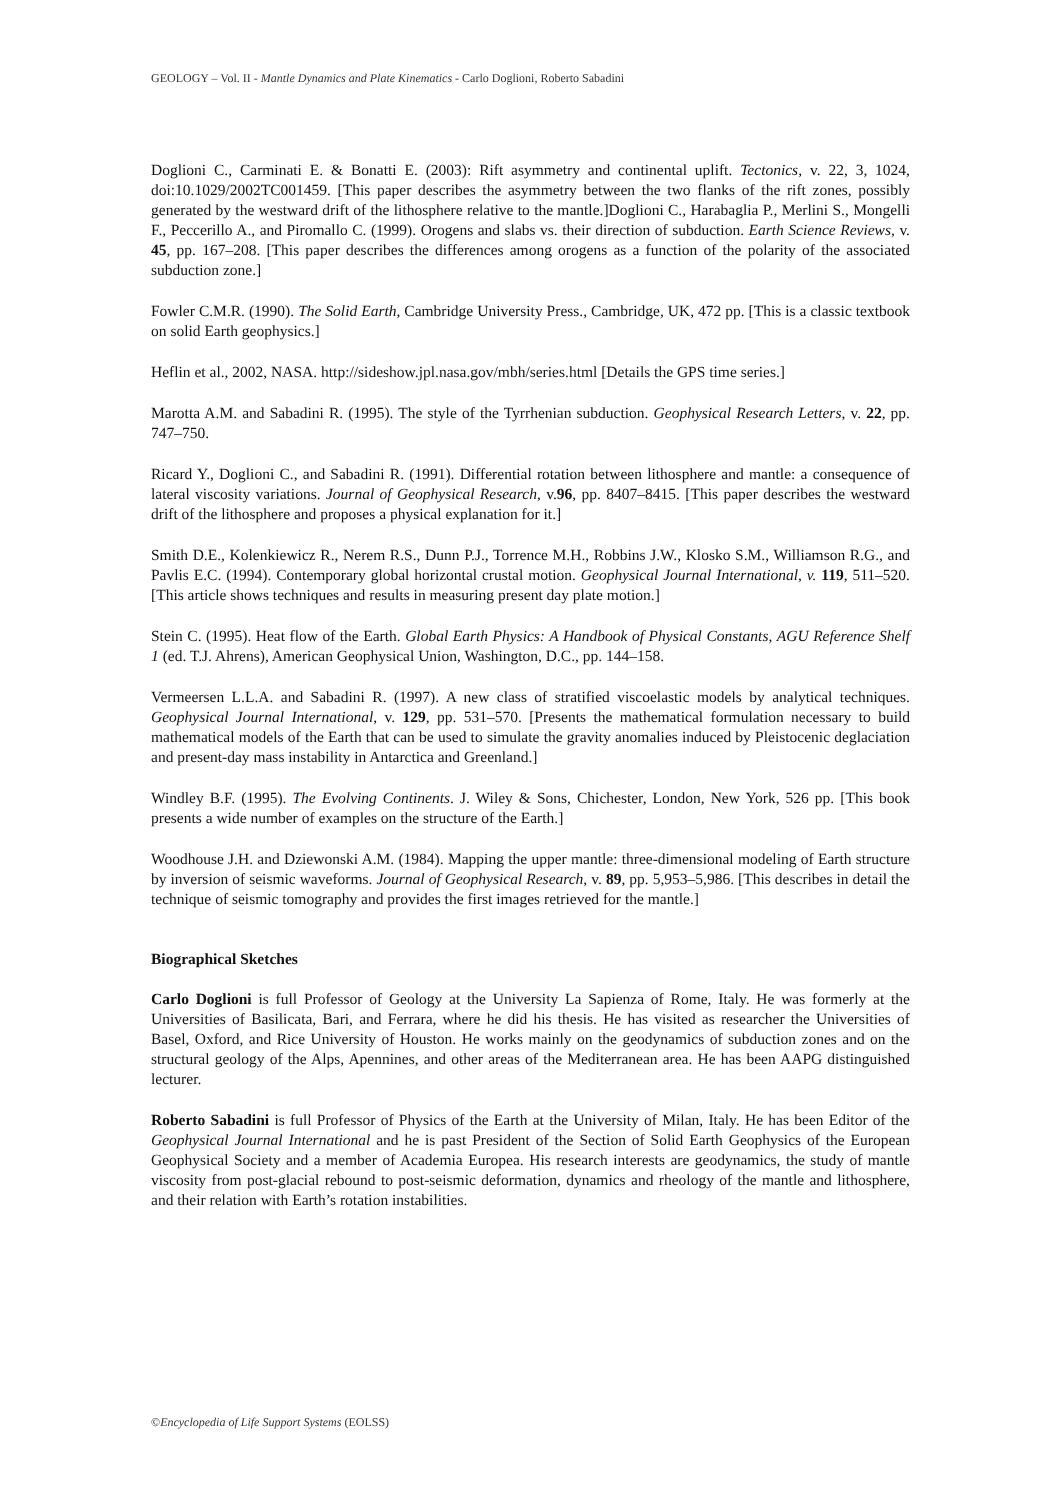GEOLOGY – Vol. II - Mantle Dynamics and Plate Kinematics - Carlo Doglioni, Roberto Sabadini
Doglioni C., Carminati E. & Bonatti E. (2003): Rift asymmetry and continental uplift. Tectonics, v. 22, 3, 1024, doi:10.1029/2002TC001459. [This paper describes the asymmetry between the two flanks of the rift zones, possibly generated by the westward drift of the lithosphere relative to the mantle.]Doglioni C., Harabaglia P., Merlini S., Mongelli F., Peccerillo A., and Piromallo C. (1999). Orogens and slabs vs. their direction of subduction. Earth Science Reviews, v. 45, pp. 167–208. [This paper describes the differences among orogens as a function of the polarity of the associated subduction zone.]
Fowler C.M.R. (1990). The Solid Earth, Cambridge University Press., Cambridge, UK, 472 pp. [This is a classic textbook on solid Earth geophysics.]
Heflin et al., 2002, NASA. http://sideshow.jpl.nasa.gov/mbh/series.html [Details the GPS time series.]
Marotta A.M. and Sabadini R. (1995). The style of the Tyrrhenian subduction. Geophysical Research Letters, v. 22, pp. 747–750.
Ricard Y., Doglioni C., and Sabadini R. (1991). Differential rotation between lithosphere and mantle: a consequence of lateral viscosity variations. Journal of Geophysical Research, v.96, pp. 8407–8415. [This paper describes the westward drift of the lithosphere and proposes a physical explanation for it.]
Smith D.E., Kolenkiewicz R., Nerem R.S., Dunn P.J., Torrence M.H., Robbins J.W., Klosko S.M., Williamson R.G., and Pavlis E.C. (1994). Contemporary global horizontal crustal motion. Geophysical Journal International, v. 119, 511–520. [This article shows techniques and results in measuring present day plate motion.]
Stein C. (1995). Heat flow of the Earth. Global Earth Physics: A Handbook of Physical Constants, AGU Reference Shelf 1 (ed. T.J. Ahrens), American Geophysical Union, Washington, D.C., pp. 144–158.
Vermeersen L.L.A. and Sabadini R. (1997). A new class of stratified viscoelastic models by analytical techniques. Geophysical Journal International, v. 129, pp. 531–570. [Presents the mathematical formulation necessary to build mathematical models of the Earth that can be used to simulate the gravity anomalies induced by Pleistocenic deglaciation and present-day mass instability in Antarctica and Greenland.]
Windley B.F. (1995). The Evolving Continents. J. Wiley & Sons, Chichester, London, New York, 526 pp. [This book presents a wide number of examples on the structure of the Earth.]
Woodhouse J.H. and Dziewonski A.M. (1984). Mapping the upper mantle: three-dimensional modeling of Earth structure by inversion of seismic waveforms. Journal of Geophysical Research, v. 89, pp. 5,953–5,986. [This describes in detail the technique of seismic tomography and provides the first images retrieved for the mantle.]
Biographical Sketches
Carlo Doglioni is full Professor of Geology at the University La Sapienza of Rome, Italy. He was formerly at the Universities of Basilicata, Bari, and Ferrara, where he did his thesis. He has visited as researcher the Universities of Basel, Oxford, and Rice University of Houston. He works mainly on the geodynamics of subduction zones and on the structural geology of the Alps, Apennines, and other areas of the Mediterranean area. He has been AAPG distinguished lecturer.
Roberto Sabadini is full Professor of Physics of the Earth at the University of Milan, Italy. He has been Editor of the Geophysical Journal International and he is past President of the Section of Solid Earth Geophysics of the European Geophysical Society and a member of Academia Europea. His research interests are geodynamics, the study of mantle viscosity from post-glacial rebound to post-seismic deformation, dynamics and rheology of the mantle and lithosphere, and their relation with Earth’s rotation instabilities.
©Encyclopedia of Life Support Systems (EOLSS)